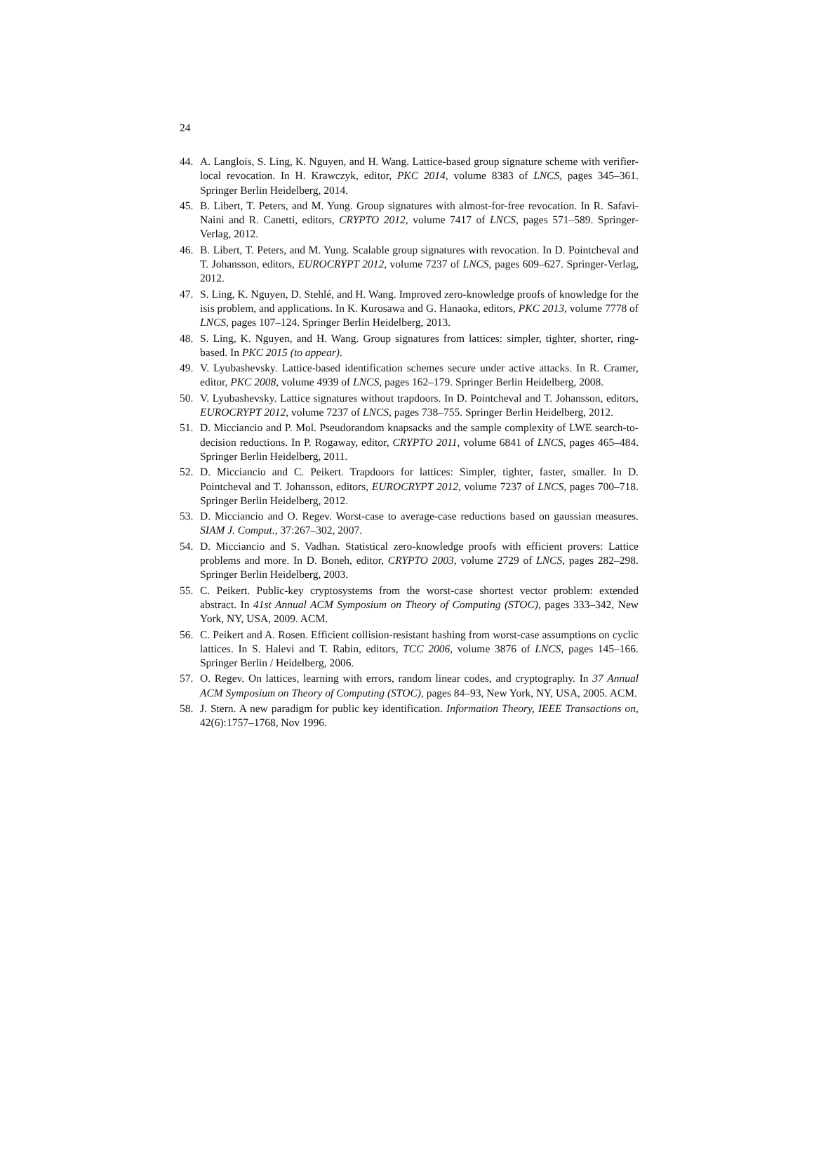24
44. A. Langlois, S. Ling, K. Nguyen, and H. Wang. Lattice-based group signature scheme with verifier-local revocation. In H. Krawczyk, editor, PKC 2014, volume 8383 of LNCS, pages 345–361. Springer Berlin Heidelberg, 2014.
45. B. Libert, T. Peters, and M. Yung. Group signatures with almost-for-free revocation. In R. Safavi-Naini and R. Canetti, editors, CRYPTO 2012, volume 7417 of LNCS, pages 571–589. Springer-Verlag, 2012.
46. B. Libert, T. Peters, and M. Yung. Scalable group signatures with revocation. In D. Pointcheval and T. Johansson, editors, EUROCRYPT 2012, volume 7237 of LNCS, pages 609–627. Springer-Verlag, 2012.
47. S. Ling, K. Nguyen, D. Stehlé, and H. Wang. Improved zero-knowledge proofs of knowledge for the isis problem, and applications. In K. Kurosawa and G. Hanaoka, editors, PKC 2013, volume 7778 of LNCS, pages 107–124. Springer Berlin Heidelberg, 2013.
48. S. Ling, K. Nguyen, and H. Wang. Group signatures from lattices: simpler, tighter, shorter, ring-based. In PKC 2015 (to appear).
49. V. Lyubashevsky. Lattice-based identification schemes secure under active attacks. In R. Cramer, editor, PKC 2008, volume 4939 of LNCS, pages 162–179. Springer Berlin Heidelberg, 2008.
50. V. Lyubashevsky. Lattice signatures without trapdoors. In D. Pointcheval and T. Johansson, editors, EUROCRYPT 2012, volume 7237 of LNCS, pages 738–755. Springer Berlin Heidelberg, 2012.
51. D. Micciancio and P. Mol. Pseudorandom knapsacks and the sample complexity of LWE search-to-decision reductions. In P. Rogaway, editor, CRYPTO 2011, volume 6841 of LNCS, pages 465–484. Springer Berlin Heidelberg, 2011.
52. D. Micciancio and C. Peikert. Trapdoors for lattices: Simpler, tighter, faster, smaller. In D. Pointcheval and T. Johansson, editors, EUROCRYPT 2012, volume 7237 of LNCS, pages 700–718. Springer Berlin Heidelberg, 2012.
53. D. Micciancio and O. Regev. Worst-case to average-case reductions based on gaussian measures. SIAM J. Comput., 37:267–302, 2007.
54. D. Micciancio and S. Vadhan. Statistical zero-knowledge proofs with efficient provers: Lattice problems and more. In D. Boneh, editor, CRYPTO 2003, volume 2729 of LNCS, pages 282–298. Springer Berlin Heidelberg, 2003.
55. C. Peikert. Public-key cryptosystems from the worst-case shortest vector problem: extended abstract. In 41st Annual ACM Symposium on Theory of Computing (STOC), pages 333–342, New York, NY, USA, 2009. ACM.
56. C. Peikert and A. Rosen. Efficient collision-resistant hashing from worst-case assumptions on cyclic lattices. In S. Halevi and T. Rabin, editors, TCC 2006, volume 3876 of LNCS, pages 145–166. Springer Berlin / Heidelberg, 2006.
57. O. Regev. On lattices, learning with errors, random linear codes, and cryptography. In 37 Annual ACM Symposium on Theory of Computing (STOC), pages 84–93, New York, NY, USA, 2005. ACM.
58. J. Stern. A new paradigm for public key identification. Information Theory, IEEE Transactions on, 42(6):1757–1768, Nov 1996.